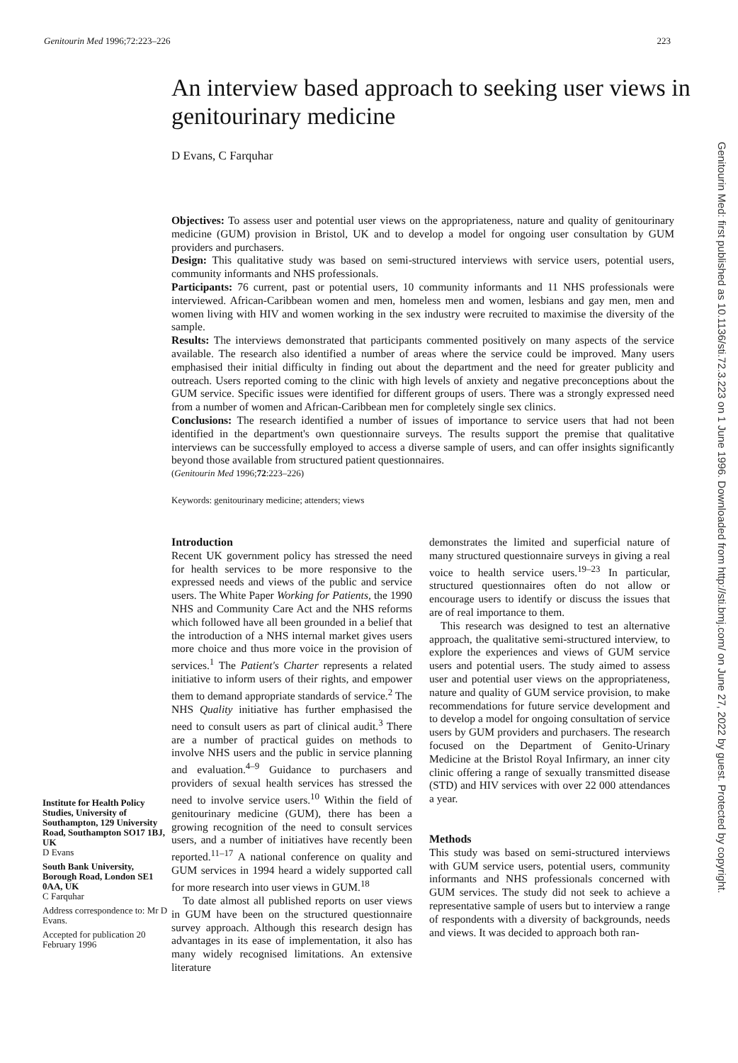Genitourin Med 1996;72:223–226 223
An interview based approach to seeking user views in genitourinary medicine
D Evans, C Farquhar
Objectives: To assess user and potential user views on the appropriateness, nature and quality of genitourinary medicine (GUM) provision in Bristol, UK and to develop a model for ongoing user consultation by GUM providers and purchasers.
Design: This qualitative study was based on semi-structured interviews with service users, potential users, community informants and NHS professionals.
Participants: 76 current, past or potential users, 10 community informants and 11 NHS professionals were interviewed. African-Caribbean women and men, homeless men and women, lesbians and gay men, men and women living with HIV and women working in the sex industry were recruited to maximise the diversity of the sample.
Results: The interviews demonstrated that participants commented positively on many aspects of the service available. The research also identified a number of areas where the service could be improved. Many users emphasised their initial difficulty in finding out about the department and the need for greater publicity and outreach. Users reported coming to the clinic with high levels of anxiety and negative preconceptions about the GUM service. Specific issues were identified for different groups of users. There was a strongly expressed need from a number of women and African-Caribbean men for completely single sex clinics.
Conclusions: The research identified a number of issues of importance to service users that had not been identified in the department's own questionnaire surveys. The results support the premise that qualitative interviews can be successfully employed to access a diverse sample of users, and can offer insights significantly beyond those available from structured patient questionnaires.
(Genitourin Med 1996;72:223–226)
Keywords: genitourinary medicine; attenders; views
Institute for Health Policy Studies, University of Southampton, 129 University Road, Southampton SO17 1BJ, UK
D Evans
South Bank University, Borough Road, London SE1 0AA, UK
C Farquhar
Address correspondence to: Mr D Evans.
Accepted for publication 20 February 1996
Introduction
Recent UK government policy has stressed the need for health services to be more responsive to the expressed needs and views of the public and service users. The White Paper Working for Patients, the 1990 NHS and Community Care Act and the NHS reforms which followed have all been grounded in a belief that the introduction of a NHS internal market gives users more choice and thus more voice in the provision of services.<sup>1</sup> The Patient's Charter represents a related initiative to inform users of their rights, and empower them to demand appropriate standards of service.<sup>2</sup> The NHS Quality initiative has further emphasised the need to consult users as part of clinical audit.<sup>3</sup> There are a number of practical guides on methods to involve NHS users and the public in service planning and evaluation.<sup>4–9</sup> Guidance to purchasers and providers of sexual health services has stressed the need to involve service users.<sup>10</sup> Within the field of genitourinary medicine (GUM), there has been a growing recognition of the need to consult services users, and a number of initiatives have recently been reported.<sup>11–17</sup> A national conference on quality and GUM services in 1994 heard a widely supported call for more research into user views in GUM.<sup>18</sup>
To date almost all published reports on user views in GUM have been on the structured questionnaire survey approach. Although this research design has advantages in its ease of implementation, it also has many widely recognised limitations. An extensive literature
demonstrates the limited and superficial nature of many structured questionnaire surveys in giving a real voice to health service users.<sup>19–23</sup> In particular, structured questionnaires often do not allow or encourage users to identify or discuss the issues that are of real importance to them.
This research was designed to test an alternative approach, the qualitative semi-structured interview, to explore the experiences and views of GUM service users and potential users. The study aimed to assess user and potential user views on the appropriateness, nature and quality of GUM service provision, to make recommendations for future service development and to develop a model for ongoing consultation of service users by GUM providers and purchasers. The research focused on the Department of Genito-Urinary Medicine at the Bristol Royal Infirmary, an inner city clinic offering a range of sexually transmitted disease (STD) and HIV services with over 22 000 attendances a year.
Methods
This study was based on semi-structured interviews with GUM service users, potential users, community informants and NHS professionals concerned with GUM services. The study did not seek to achieve a representative sample of users but to interview a range of respondents with a diversity of backgrounds, needs and views. It was decided to approach both ran-
Genitourin Med: first published as 10.1136/sti.72.3.223 on 1 June 1996. Downloaded from http://sti.bmj.com/ on June 27, 2022 by guest. Protected by copyright.